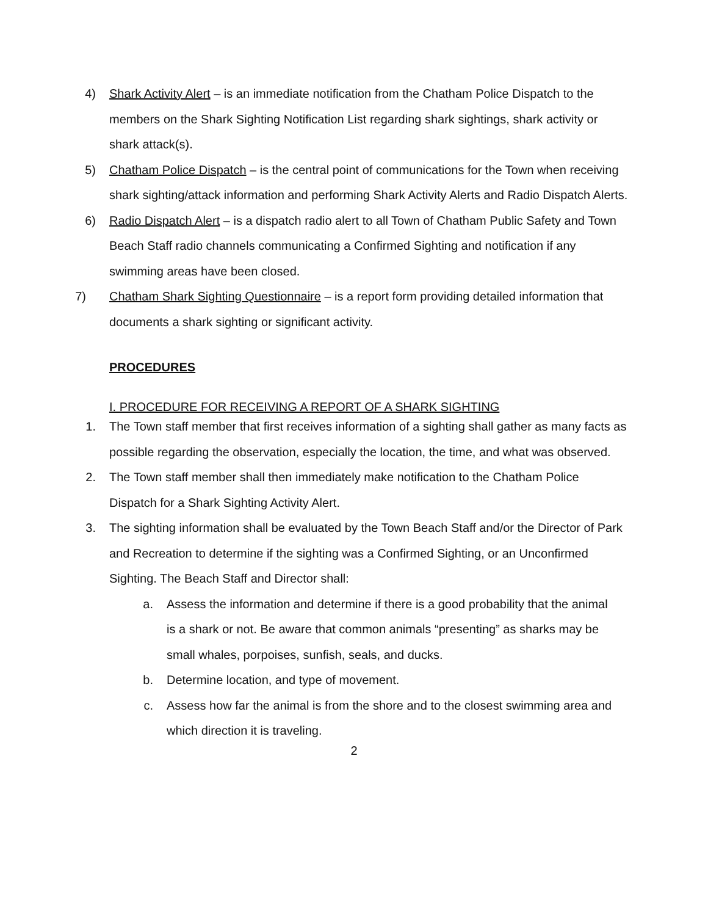4) Shark Activity Alert – is an immediate notification from the Chatham Police Dispatch to the members on the Shark Sighting Notification List regarding shark sightings, shark activity or shark attack(s).
5) Chatham Police Dispatch – is the central point of communications for the Town when receiving shark sighting/attack information and performing Shark Activity Alerts and Radio Dispatch Alerts.
6) Radio Dispatch Alert – is a dispatch radio alert to all Town of Chatham Public Safety and Town Beach Staff radio channels communicating a Confirmed Sighting and notification if any swimming areas have been closed.
7) Chatham Shark Sighting Questionnaire – is a report form providing detailed information that documents a shark sighting or significant activity.
PROCEDURES
I. PROCEDURE FOR RECEIVING A REPORT OF A SHARK SIGHTING
1. The Town staff member that first receives information of a sighting shall gather as many facts as possible regarding the observation, especially the location, the time, and what was observed.
2. The Town staff member shall then immediately make notification to the Chatham Police Dispatch for a Shark Sighting Activity Alert.
3. The sighting information shall be evaluated by the Town Beach Staff and/or the Director of Park and Recreation to determine if the sighting was a Confirmed Sighting, or an Unconfirmed Sighting. The Beach Staff and Director shall:
a. Assess the information and determine if there is a good probability that the animal is a shark or not. Be aware that common animals “presenting” as sharks may be small whales, porpoises, sunfish, seals, and ducks.
b. Determine location, and type of movement.
c. Assess how far the animal is from the shore and to the closest swimming area and which direction it is traveling.
2